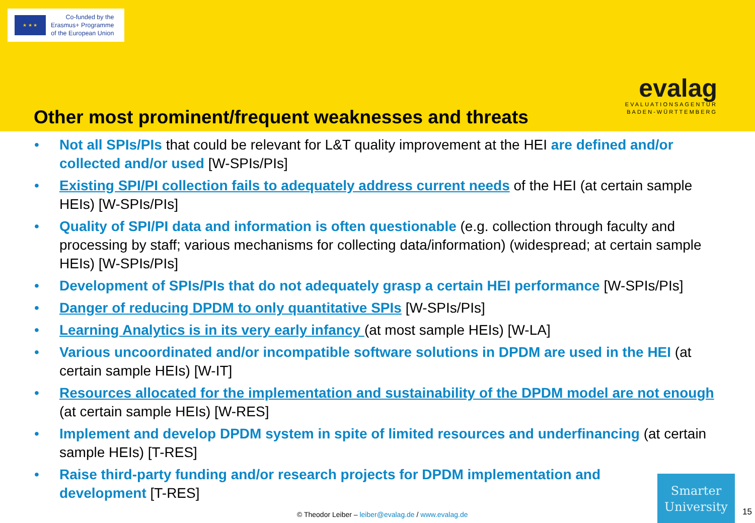★ ★ ★
Co-funded by the
Erasmus+ Programme
of the European Union
evalag
EVALUATIONSAGENTUR
BADEN-WÜRTTEMBERG
Other most prominent/frequent weaknesses and threats
• Not all SPIs/PIs that could be relevant for L&T quality improvement at the HEI are defined and/or collected and/or used [W-SPIs/PIs]
• Existing SPI/PI collection fails to adequately address current needs of the HEI (at certain sample HEIs) [W-SPIs/PIs]
• Quality of SPI/PI data and information is often questionable (e.g. collection through faculty and processing by staff; various mechanisms for collecting data/information) (widespread; at certain sample HEIs) [W-SPIs/PIs]
• Development of SPIs/PIs that do not adequately grasp a certain HEI performance [W-SPIs/PIs]
• Danger of reducing DPDM to only quantitative SPIs [W-SPIs/PIs]
• Learning Analytics is in its very early infancy (at most sample HEIs) [W-LA]
• Various uncoordinated and/or incompatible software solutions in DPDM are used in the HEI (at certain sample HEIs) [W-IT]
• Resources allocated for the implementation and sustainability of the DPDM model are not enough (at certain sample HEIs) [W-RES]
• Implement and develop DPDM system in spite of limited resources and underfinancing (at certain sample HEIs) [T-RES]
• Raise third-party funding and/or research projects for DPDM implementation and development [T-RES]
© Theodor Leiber – leiber@evalag.de / www.evalag.de
Smarter
University
15